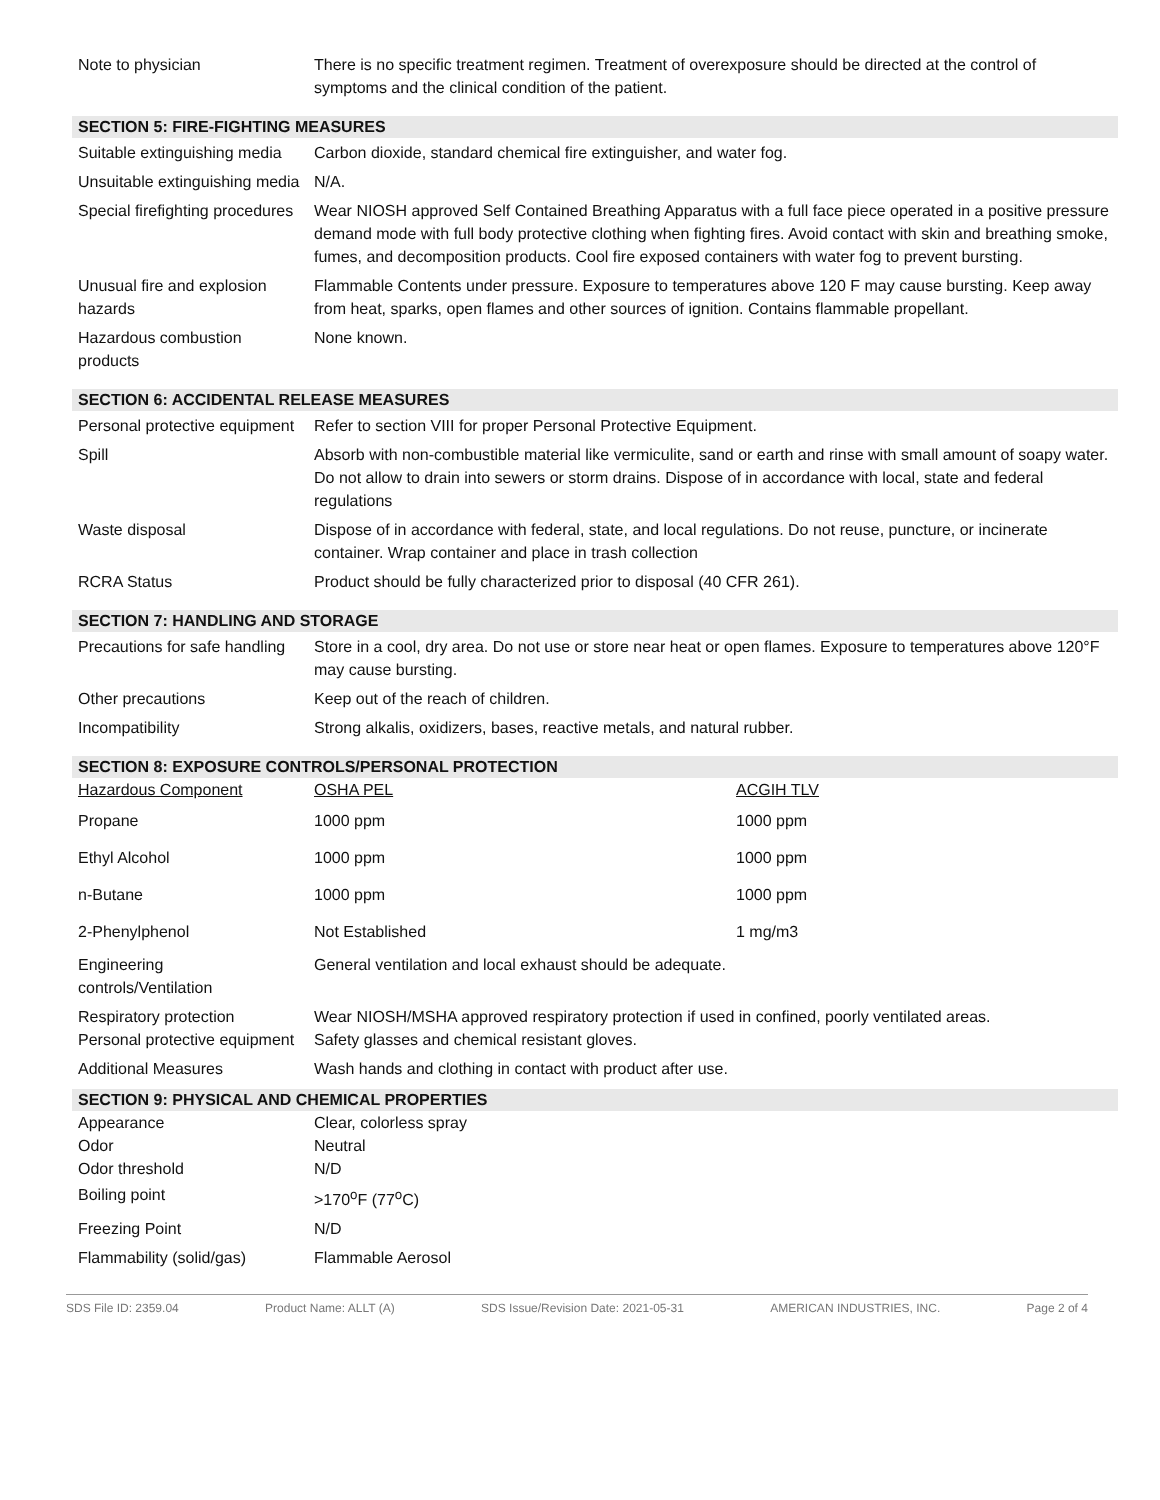| Note to physician | There is no specific treatment regimen. Treatment of overexposure should be directed at the control of symptoms and the clinical condition of the patient. |
SECTION 5: FIRE-FIGHTING MEASURES
| Suitable extinguishing media | Carbon dioxide, standard chemical fire extinguisher, and water fog. |
| Unsuitable extinguishing media | N/A. |
| Special firefighting procedures | Wear NIOSH approved Self Contained Breathing Apparatus with a full face piece operated in a positive pressure demand mode with full body protective clothing when fighting fires. Avoid contact with skin and breathing smoke, fumes, and decomposition products. Cool fire exposed containers with water fog to prevent bursting. |
| Unusual fire and explosion hazards | Flammable Contents under pressure. Exposure to temperatures above 120 F may cause bursting. Keep away from heat, sparks, open flames and other sources of ignition. Contains flammable propellant. |
| Hazardous combustion products | None known. |
SECTION 6: ACCIDENTAL RELEASE MEASURES
| Personal protective equipment | Refer to section VIII for proper Personal Protective Equipment. |
| Spill | Absorb with non-combustible material like vermiculite, sand or earth and rinse with small amount of soapy water. Do not allow to drain into sewers or storm drains. Dispose of in accordance with local, state and federal regulations |
| Waste disposal | Dispose of in accordance with federal, state, and local regulations. Do not reuse, puncture, or incinerate container. Wrap container and place in trash collection |
| RCRA Status | Product should be fully characterized prior to disposal (40 CFR 261). |
SECTION 7: HANDLING AND STORAGE
| Precautions for safe handling | Store in a cool, dry area. Do not use or store near heat or open flames. Exposure to temperatures above 120°F may cause bursting. |
| Other precautions | Keep out of the reach of children. |
| Incompatibility | Strong alkalis, oxidizers, bases, reactive metals, and natural rubber. |
SECTION 8: EXPOSURE CONTROLS/PERSONAL PROTECTION
| Hazardous Component | OSHA PEL | ACGIH TLV |
| --- | --- | --- |
| Propane | 1000 ppm | 1000 ppm |
| Ethyl Alcohol | 1000 ppm | 1000 ppm |
| n-Butane | 1000 ppm | 1000 ppm |
| 2-Phenylphenol | Not Established | 1 mg/m3 |
| Engineering controls/Ventilation | General ventilation and local exhaust should be adequate. |
| Respiratory protection Personal protective equipment | Wear NIOSH/MSHA approved respiratory protection if used in confined, poorly ventilated areas. Safety glasses and chemical resistant gloves. |
| Additional Measures | Wash hands and clothing in contact with product after use. |
SECTION 9: PHYSICAL AND CHEMICAL PROPERTIES
| Appearance Odor Odor threshold | Clear, colorless spray Neutral N/D |
| Boiling point | >170<sup>o</sup>F (77<sup>o</sup>C) |
| Freezing Point | N/D |
| Flammability (solid/gas) | Flammable Aerosol |
SDS File ID: 2359.04 Product Name: ALLT (A) SDS Issue/Revision Date: 2021-05-31 AMERICAN INDUSTRIES, INC. Page 2 of 4